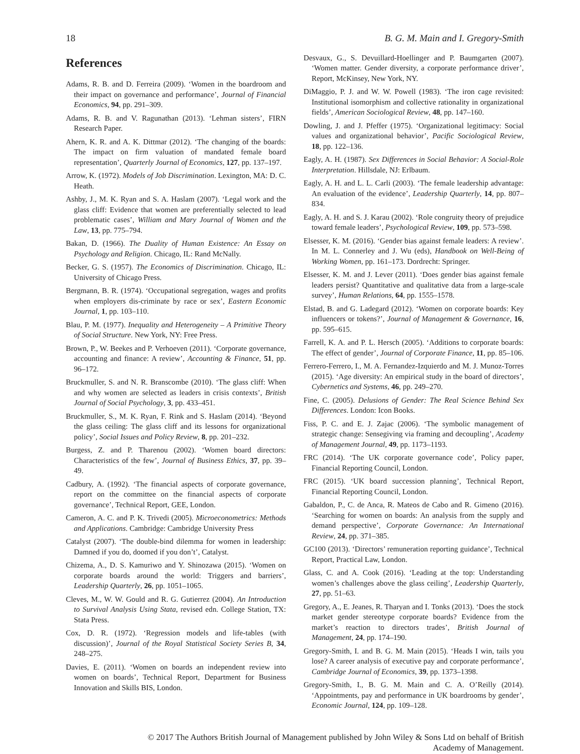18 B. G. M. Main and I. Gregory-Smith
References
Adams, R. B. and D. Ferreira (2009). ‘Women in the boardroom and their impact on governance and performance’, Journal of Financial Economics, 94, pp. 291–309.
Adams, R. B. and V. Ragunathan (2013). ‘Lehman sisters’, FIRN Research Paper.
Ahern, K. R. and A. K. Dittmar (2012). ‘The changing of the boards: The impact on firm valuation of mandated female board representation’, Quarterly Journal of Economics, 127, pp. 137–197.
Arrow, K. (1972). Models of Job Discrimination. Lexington, MA: D. C. Heath.
Ashby, J., M. K. Ryan and S. A. Haslam (2007). ‘Legal work and the glass cliff: Evidence that women are preferentially selected to lead problematic cases’, William and Mary Journal of Women and the Law, 13, pp. 775–794.
Bakan, D. (1966). The Duality of Human Existence: An Essay on Psychology and Religion. Chicago, IL: Rand McNally.
Becker, G. S. (1957). The Economics of Discrimination. Chicago, IL: University of Chicago Press.
Bergmann, B. R. (1974). ‘Occupational segregation, wages and profits when employers dis-criminate by race or sex’, Eastern Economic Journal, 1, pp. 103–110.
Blau, P. M. (1977). Inequality and Heterogeneity – A Primitive Theory of Social Structure. New York, NY: Free Press.
Brown, P., W. Beekes and P. Verhoeven (2011). ‘Corporate governance, accounting and finance: A review’, Accounting & Finance, 51, pp. 96–172.
Bruckmuller, S. and N. R. Branscombe (2010). ‘The glass cliff: When and why women are selected as leaders in crisis contexts’, British Journal of Social Psychology, 3, pp. 433–451.
Bruckmuller, S., M. K. Ryan, F. Rink and S. Haslam (2014). ‘Beyond the glass ceiling: The glass cliff and its lessons for organizational policy’, Social Issues and Policy Review, 8, pp. 201–232.
Burgess, Z. and P. Tharenou (2002). ‘Women board directors: Characteristics of the few’, Journal of Business Ethics, 37, pp. 39–49.
Cadbury, A. (1992). ‘The financial aspects of corporate governance, report on the committee on the financial aspects of corporate governance’, Technical Report, GEE, London.
Cameron, A. C. and P. K. Trivedi (2005). Microeconometrics: Methods and Applications. Cambridge: Cambridge University Press
Catalyst (2007). ‘The double-bind dilemma for women in leadership: Damned if you do, doomed if you don’t’, Catalyst.
Chizema, A., D. S. Kamuriwo and Y. Shinozawa (2015). ‘Women on corporate boards around the world: Triggers and barriers’, Leadership Quarterly, 26, pp. 1051–1065.
Cleves, M., W. W. Gould and R. G. Gutierrez (2004). An Introduction to Survival Analysis Using Stata, revised edn. College Station, TX: Stata Press.
Cox, D. R. (1972). ‘Regression models and life-tables (with discussion)’, Journal of the Royal Statistical Society Series B, 34, 248–275.
Davies, E. (2011). ‘Women on boards an independent review into women on boards’, Technical Report, Department for Business Innovation and Skills BIS, London.
Desvaux, G., S. Devuillard-Hoellinger and P. Baumgarten (2007). ‘Women matter. Gender diversity, a corporate performance driver’, Report, McKinsey, New York, NY.
DiMaggio, P. J. and W. W. Powell (1983). ‘The iron cage revisited: Institutional isomorphism and collective rationality in organizational fields’, American Sociological Review, 48, pp. 147–160.
Dowling, J. and J. Pfeffer (1975). ‘Organizational legitimacy: Social values and organizational behavior’, Pacific Sociological Review, 18, pp. 122–136.
Eagly, A. H. (1987). Sex Differences in Social Behavior: A Social-Role Interpretation. Hillsdale, NJ: Erlbaum.
Eagly, A. H. and L. L. Carli (2003). ‘The female leadership advantage: An evaluation of the evidence’, Leadership Quarterly, 14, pp. 807–834.
Eagly, A. H. and S. J. Karau (2002). ‘Role congruity theory of prejudice toward female leaders’, Psychological Review, 109, pp. 573–598.
Elsesser, K. M. (2016). ‘Gender bias against female leaders: A review’. In M. L. Connerley and J. Wu (eds), Handbook on Well-Being of Working Women, pp. 161–173. Dordrecht: Springer.
Elsesser, K. M. and J. Lever (2011). ‘Does gender bias against female leaders persist? Quantitative and qualitative data from a large-scale survey’, Human Relations, 64, pp. 1555–1578.
Elstad, B. and G. Ladegard (2012). ‘Women on corporate boards: Key influencers or tokens?’, Journal of Management & Governance, 16, pp. 595–615.
Farrell, K. A. and P. L. Hersch (2005). ‘Additions to corporate boards: The effect of gender’, Journal of Corporate Finance, 11, pp. 85–106.
Ferrero-Ferrero, I., M. A. Fernandez-Izquierdo and M. J. Munoz-Torres (2015). ‘Age diversity: An empirical study in the board of directors’, Cybernetics and Systems, 46, pp. 249–270.
Fine, C. (2005). Delusions of Gender: The Real Science Behind Sex Differences. London: Icon Books.
Fiss, P. C. and E. J. Zajac (2006). ‘The symbolic management of strategic change: Sensegiving via framing and decoupling’, Academy of Management Journal, 49, pp. 1173–1193.
FRC (2014). ‘The UK corporate governance code’, Policy paper, Financial Reporting Council, London.
FRC (2015). ‘UK board succession planning’, Technical Report, Financial Reporting Council, London.
Gabaldon, P., C. de Anca, R. Mateos de Cabo and R. Gimeno (2016). ‘Searching for women on boards: An analysis from the supply and demand perspective’, Corporate Governance: An International Review, 24, pp. 371–385.
GC100 (2013). ‘Directors’ remuneration reporting guidance’, Technical Report, Practical Law, London.
Glass, C. and A. Cook (2016). ‘Leading at the top: Understanding women’s challenges above the glass ceiling’, Leadership Quarterly, 27, pp. 51–63.
Gregory, A., E. Jeanes, R. Tharyan and I. Tonks (2013). ‘Does the stock market gender stereotype corporate boards? Evidence from the market’s reaction to directors trades’, British Journal of Management, 24, pp. 174–190.
Gregory-Smith, I. and B. G. M. Main (2015). ‘Heads I win, tails you lose? A career analysis of executive pay and corporate performance’, Cambridge Journal of Economics, 39, pp. 1373–1398.
Gregory-Smith, I., B. G. M. Main and C. A. O’Reilly (2014). ‘Appointments, pay and performance in UK boardrooms by gender’, Economic Journal, 124, pp. 109–128.
© 2017 The Authors British Journal of Management published by John Wiley & Sons Ltd on behalf of British
Academy of Management.